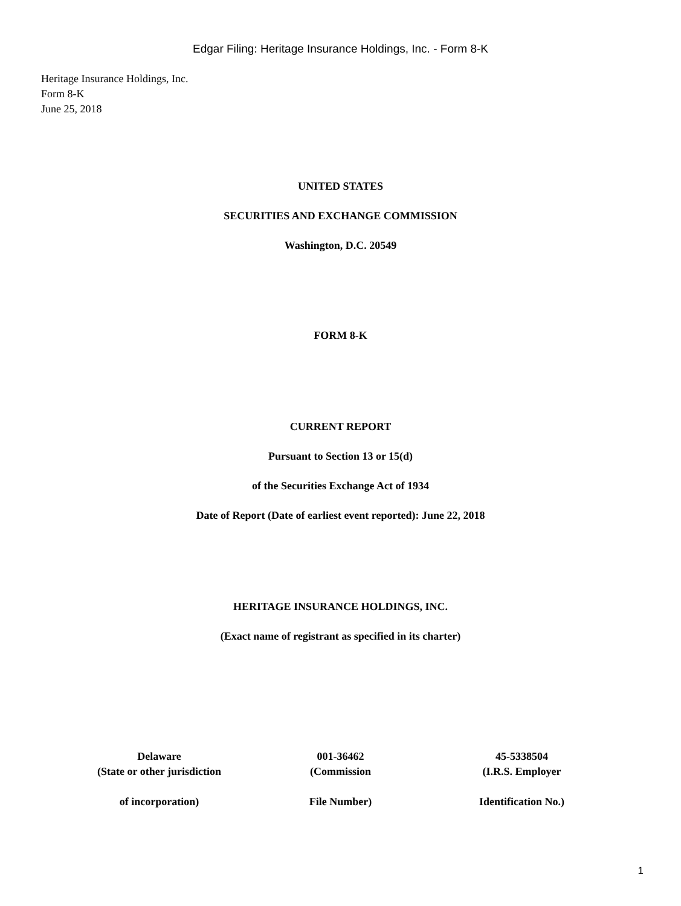Edgar Filing: Heritage Insurance Holdings, Inc. - Form 8-K
Heritage Insurance Holdings, Inc.
Form 8-K
June 25, 2018
UNITED STATES
SECURITIES AND EXCHANGE COMMISSION
Washington, D.C. 20549
FORM 8-K
CURRENT REPORT
Pursuant to Section 13 or 15(d)
of the Securities Exchange Act of 1934
Date of Report (Date of earliest event reported): June 22, 2018
HERITAGE INSURANCE HOLDINGS, INC.
(Exact name of registrant as specified in its charter)
| Delaware (State or other jurisdiction of incorporation) | 001-36462 (Commission File Number) | 45-5338504 (I.R.S. Employer Identification No.) |
1